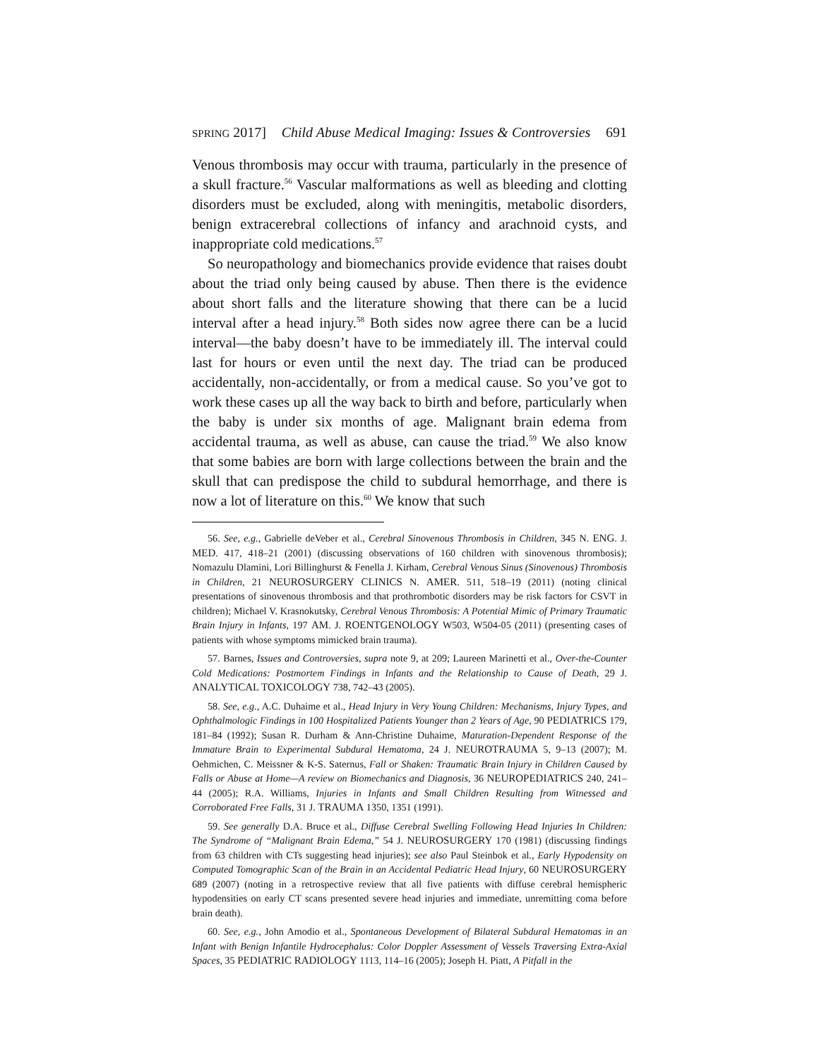SPRING 2017] Child Abuse Medical Imaging: Issues & Controversies 691
Venous thrombosis may occur with trauma, particularly in the presence of a skull fracture.<sup>56</sup> Vascular malformations as well as bleeding and clotting disorders must be excluded, along with meningitis, metabolic disorders, benign extracerebral collections of infancy and arachnoid cysts, and inappropriate cold medications.<sup>57</sup>
So neuropathology and biomechanics provide evidence that raises doubt about the triad only being caused by abuse. Then there is the evidence about short falls and the literature showing that there can be a lucid interval after a head injury.<sup>58</sup> Both sides now agree there can be a lucid interval—the baby doesn’t have to be immediately ill. The interval could last for hours or even until the next day. The triad can be produced accidentally, non-accidentally, or from a medical cause. So you’ve got to work these cases up all the way back to birth and before, particularly when the baby is under six months of age. Malignant brain edema from accidental trauma, as well as abuse, can cause the triad.<sup>59</sup> We also know that some babies are born with large collections between the brain and the skull that can predispose the child to subdural hemorrhage, and there is now a lot of literature on this.<sup>60</sup> We know that such
56. See, e.g., Gabrielle deVeber et al., Cerebral Sinovenous Thrombosis in Children, 345 N. ENG. J. MED. 417, 418–21 (2001) (discussing observations of 160 children with sinovenous thrombosis); Nomazulu Dlamini, Lori Billinghurst & Fenella J. Kirham, Cerebral Venous Sinus (Sinovenous) Thrombosis in Children, 21 NEUROSURGERY CLINICS N. AMER. 511, 518–19 (2011) (noting clinical presentations of sinovenous thrombosis and that prothrombotic disorders may be risk factors for CSVT in children); Michael V. Krasnokutsky, Cerebral Venous Thrombosis: A Potential Mimic of Primary Traumatic Brain Injury in Infants, 197 AM. J. ROENTGENOLOGY W503, W504-05 (2011) (presenting cases of patients with whose symptoms mimicked brain trauma).
57. Barnes, Issues and Controversies, supra note 9, at 209; Laureen Marinetti et al., Over-the-Counter Cold Medications: Postmortem Findings in Infants and the Relationship to Cause of Death, 29 J. ANALYTICAL TOXICOLOGY 738, 742–43 (2005).
58. See, e.g., A.C. Duhaime et al., Head Injury in Very Young Children: Mechanisms, Injury Types, and Ophthalmologic Findings in 100 Hospitalized Patients Younger than 2 Years of Age, 90 PEDIATRICS 179, 181–84 (1992); Susan R. Durham & Ann-Christine Duhaime, Maturation-Dependent Response of the Immature Brain to Experimental Subdural Hematoma, 24 J. NEUROTRAUMA 5, 9–13 (2007); M. Oehmichen, C. Meissner & K-S. Saternus, Fall or Shaken: Traumatic Brain Injury in Children Caused by Falls or Abuse at Home—A review on Biomechanics and Diagnosis, 36 NEUROPEDIATRICS 240, 241–44 (2005); R.A. Williams, Injuries in Infants and Small Children Resulting from Witnessed and Corroborated Free Falls, 31 J. TRAUMA 1350, 1351 (1991).
59. See generally D.A. Bruce et al., Diffuse Cerebral Swelling Following Head Injuries In Children: The Syndrome of “Malignant Brain Edema,” 54 J. NEUROSURGERY 170 (1981) (discussing findings from 63 children with CTs suggesting head injuries); see also Paul Steinbok et al., Early Hypodensity on Computed Tomographic Scan of the Brain in an Accidental Pediatric Head Injury, 60 NEUROSURGERY 689 (2007) (noting in a retrospective review that all five patients with diffuse cerebral hemispheric hypodensities on early CT scans presented severe head injuries and immediate, unremitting coma before brain death).
60. See, e.g., John Amodio et al., Spontaneous Development of Bilateral Subdural Hematomas in an Infant with Benign Infantile Hydrocephalus: Color Doppler Assessment of Vessels Traversing Extra-Axial Spaces, 35 PEDIATRIC RADIOLOGY 1113, 114–16 (2005); Joseph H. Piatt, A Pitfall in the